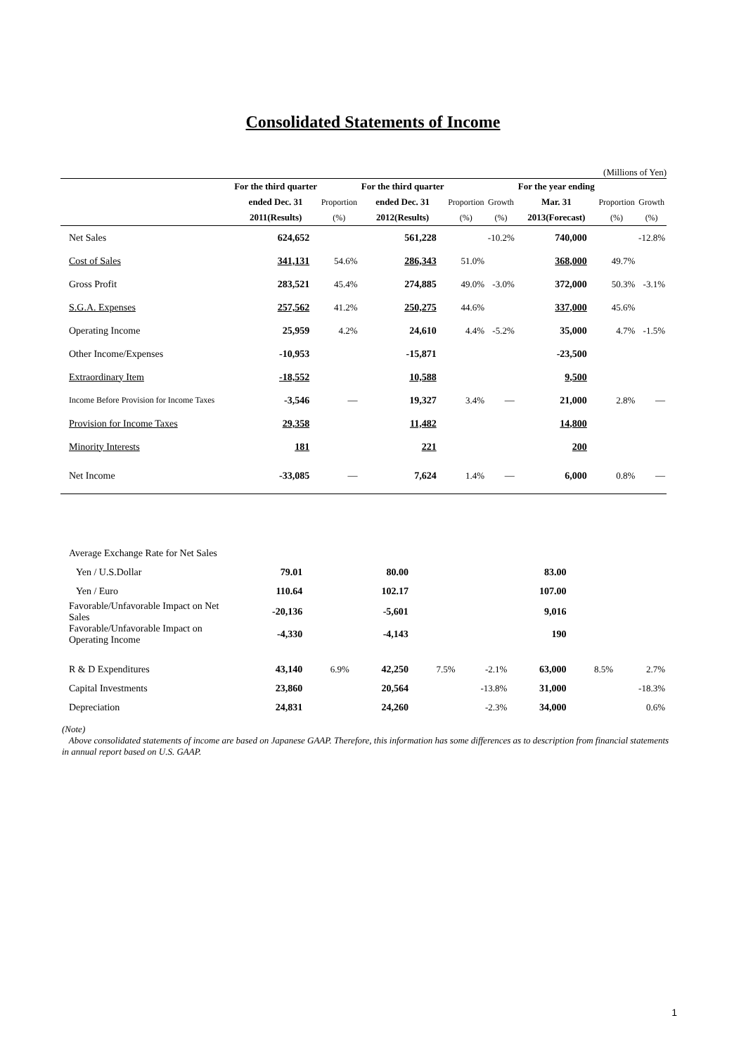Consolidated Statements of Income
(Millions of Yen)
| | For the third quarter | | For the third quarter | | | For the year ending | | |
| --- | --- | --- | --- | --- | --- | --- | --- | --- |
| | ended Dec. 31 | Proportion | ended Dec. 31 | Proportion | Growth | Mar. 31 | Proportion | Growth |
| | 2011(Results) | (%) | 2012(Results) | (%) | (%) | 2013(Forecast) | (%) | (%) |
| Net Sales | 624,652 | | 561,228 | | -10.2% | 740,000 | | -12.8% |
| Cost of Sales | 341,131 | 54.6% | 286,343 | 51.0% | | 368,000 | 49.7% | |
| Gross Profit | 283,521 | 45.4% | 274,885 | 49.0% | -3.0% | 372,000 | 50.3% | -3.1% |
| S.G.A. Expenses | 257,562 | 41.2% | 250,275 | 44.6% | | 337,000 | 45.6% | |
| Operating Income | 25,959 | 4.2% | 24,610 | 4.4% | -5.2% | 35,000 | 4.7% | -1.5% |
| Other Income/Expenses | -10,953 | | -15,871 | | | -23,500 | | |
| Extraordinary Item | -18,552 | | 10,588 | | | 9,500 | | |
| Income Before Provision for Income Taxes | -3,546 | ― | 19,327 | 3.4% | ― | 21,000 | 2.8% | ― |
| Provision for Income Taxes | 29,358 | | 11,482 | | | 14,800 | | |
| Minority Interests | 181 | | 221 | | | 200 | | |
| Net Income | -33,085 | ― | 7,624 | 1.4% | ― | 6,000 | 0.8% | ― |
| Average Exchange Rate for Net Sales | | | | | | | | |
| Yen / U.S.Dollar | 79.01 | | 80.00 | | | 83.00 | | |
| Yen / Euro | 110.64 | | 102.17 | | | 107.00 | | |
| Favorable/Unfavorable Impact on Net Sales | -20,136 | | -5,601 | | | 9,016 | | |
| Favorable/Unfavorable Impact on Operating Income | -4,330 | | -4,143 | | | 190 | | |
| R & D Expenditures | 43,140 | 6.9% | 42,250 | 7.5% | -2.1% | 63,000 | 8.5% | 2.7% |
| Capital Investments | 23,860 | | 20,564 | | -13.8% | 31,000 | | -18.3% |
| Depreciation | 24,831 | | 24,260 | | -2.3% | 34,000 | | 0.6% |
(Note)
Above consolidated statements of income are based on Japanese GAAP. Therefore, this information has some differences as to description from financial statements in annual report based on U.S. GAAP.
1